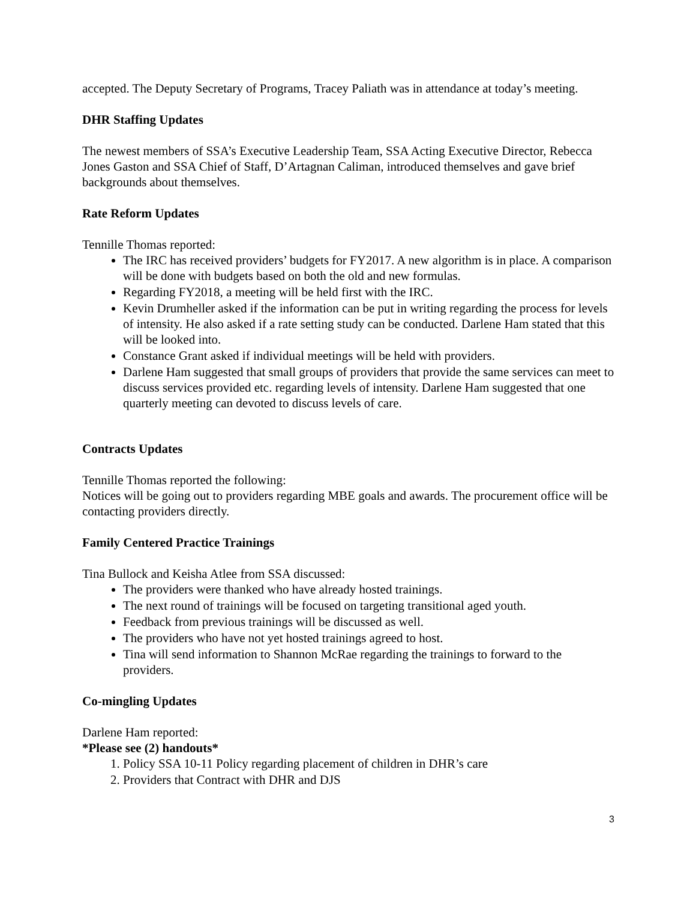accepted. The Deputy Secretary of Programs, Tracey Paliath was in attendance at today’s meeting.
DHR Staffing Updates
The newest members of SSA’s Executive Leadership Team, SSA Acting Executive Director, Rebecca Jones Gaston and SSA Chief of Staff, D’Artagnan Caliman, introduced themselves and gave brief backgrounds about themselves.
Rate Reform Updates
Tennille Thomas reported:
The IRC has received providers’ budgets for FY2017. A new algorithm is in place. A comparison will be done with budgets based on both the old and new formulas.
Regarding FY2018, a meeting will be held first with the IRC.
Kevin Drumheller asked if the information can be put in writing regarding the process for levels of intensity. He also asked if a rate setting study can be conducted. Darlene Ham stated that this will be looked into.
Constance Grant asked if individual meetings will be held with providers.
Darlene Ham suggested that small groups of providers that provide the same services can meet to discuss services provided etc. regarding levels of intensity. Darlene Ham suggested that one quarterly meeting can devoted to discuss levels of care.
Contracts Updates
Tennille Thomas reported the following:
Notices will be going out to providers regarding MBE goals and awards. The procurement office will be contacting providers directly.
Family Centered Practice Trainings
Tina Bullock and Keisha Atlee from SSA discussed:
The providers were thanked who have already hosted trainings.
The next round of trainings will be focused on targeting transitional aged youth.
Feedback from previous trainings will be discussed as well.
The providers who have not yet hosted trainings agreed to host.
Tina will send information to Shannon McRae regarding the trainings to forward to the providers.
Co-mingling Updates
Darlene Ham reported:
*Please see (2) handouts*
1. Policy SSA 10-11 Policy regarding placement of children in DHR’s care
2. Providers that Contract with DHR and DJS
3